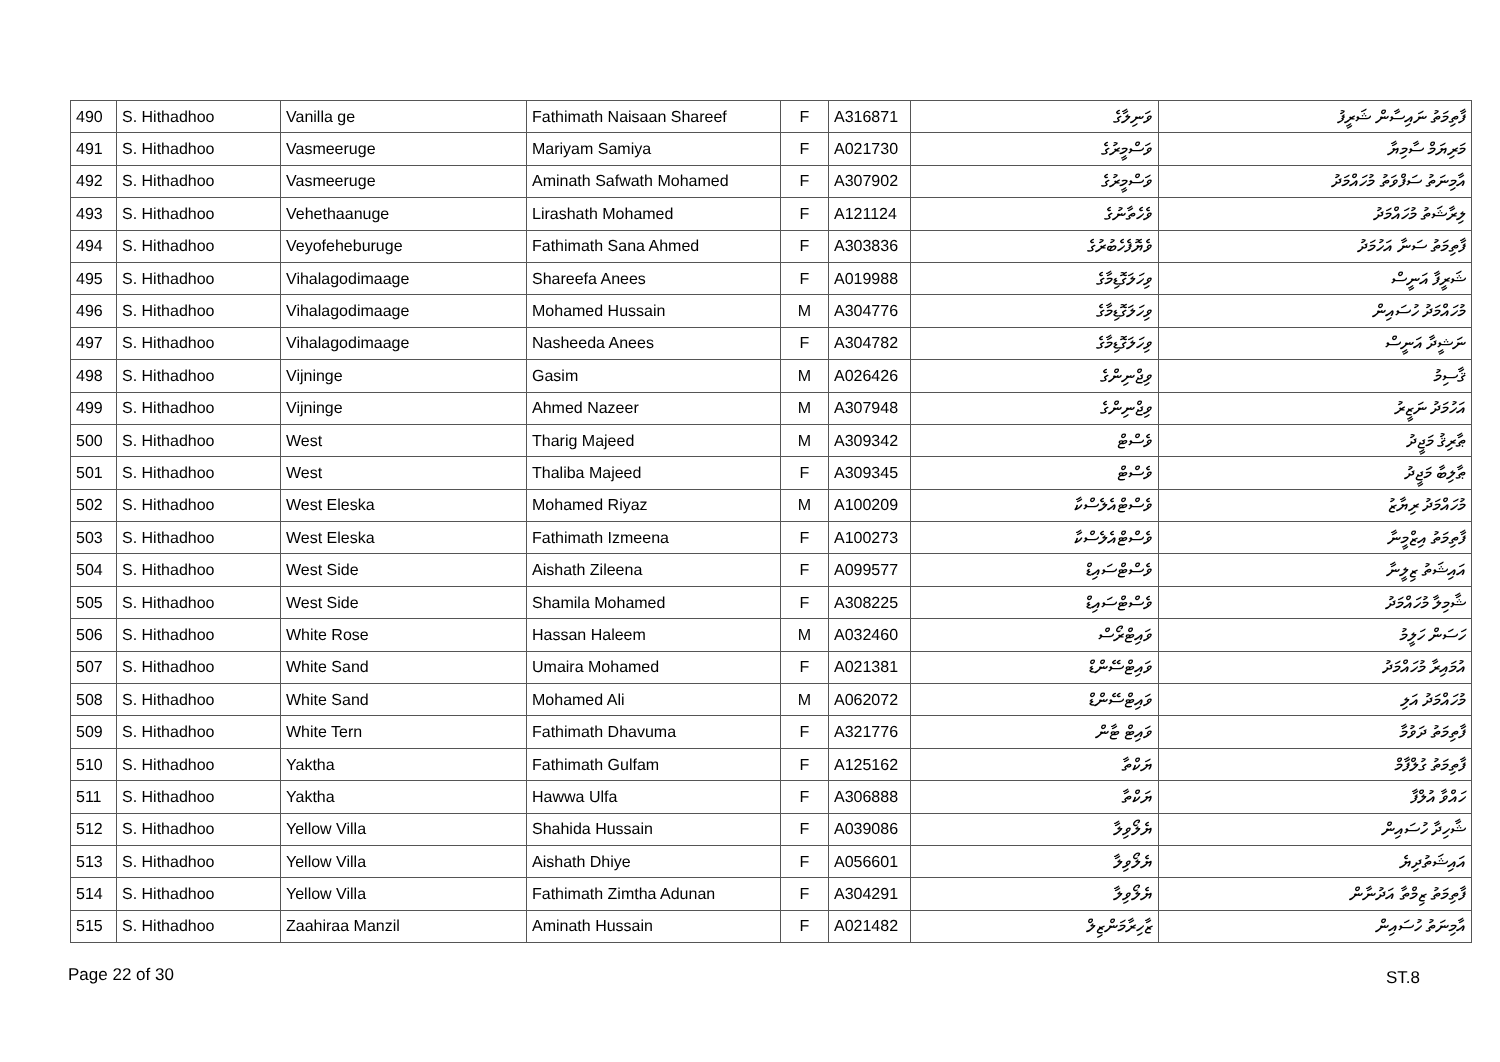| 490 | S. Hithadhoo | Vanilla ge | Fathimath Naisaan Shareef | F | A316871 | ވަނިލާގެ | ފާތިމަތު ނައިސާން ޝަރީފު |
| 491 | S. Hithadhoo | Vasmeeruge | Mariyam Samiya | F | A021730 | ވަސްމީރުގެ | މަރިޔަމް ސާމިޔާ |
| 492 | S. Hithadhoo | Vasmeeruge | Aminath Safwath Mohamed | F | A307902 | ވަސްމީރުގެ | އާމިނަތު ސަފްވަތު މުހައްމަދު |
| 493 | S. Hithadhoo | Vehethaanuge | Lirashath Mohamed | F | A121124 | ވެހެތާނުގެ | ލިރާޝަތު މުހައްމަދު |
| 494 | S. Hithadhoo | Veyofeheburuge | Fathimath Sana Ahmed | F | A303836 | ވެޔޮފެހެބުރުގެ | ފާތިމަތު ސަނާ އަހުމަދު |
| 495 | S. Hithadhoo | Vihalagodimaage | Shareefa Anees | F | A019988 | ވިހަލަގޮޑިމާގެ | ޝަރީފާ އަނީސް |
| 496 | S. Hithadhoo | Vihalagodimaage | Mohamed Hussain | M | A304776 | ވިހަލަގޮޑިމާގެ | މުހައްމަދު ހުސައިން |
| 497 | S. Hithadhoo | Vihalagodimaage | Nasheeda Anees | F | A304782 | ވިހަލަގޮޑިމާގެ | ނަޝީދާ އަނީސް |
| 498 | S. Hithadhoo | Vijninge | Gasim | M | A026426 | ވިޖްނިންގެ | ޤާސިމު |
| 499 | S. Hithadhoo | Vijninge | Ahmed Nazeer | M | A307948 | ވިޖްނިންގެ | އަހުމަދު ނަޒީރު |
| 500 | S. Hithadhoo | West | Tharig Majeed | M | A309342 | ވެސްޓް | ޠާރިޤު މަޖީދު |
| 501 | S. Hithadhoo | West | Thaliba Majeed | F | A309345 | ވެސްޓް | ޠާލިބާ މަޖީދު |
| 502 | S. Hithadhoo | West Eleska | Mohamed Riyaz | M | A100209 | ވެސްޓްއެލެސްކާ | މުހައްމަދު ރިޔާޒު |
| 503 | S. Hithadhoo | West Eleska | Fathimath Izmeena | F | A100273 | ވެސްޓްއެލެސްކާ | ފާތިމަތު އިޒްމީނާ |
| 504 | S. Hithadhoo | West Side | Aishath Zileena | F | A099577 | ވެސްޓްސައިޑް | އައިޝަތު ޒިލީނާ |
| 505 | S. Hithadhoo | West Side | Shamila Mohamed | F | A308225 | ވެސްޓްސައިޑް | ޝާމިލާ މުހައްމަދު |
| 506 | S. Hithadhoo | White Rose | Hassan Haleem | M | A032460 | ވައިޓްރޯސް | ހަސަން ހަލީމު |
| 507 | S. Hithadhoo | White Sand | Umaira Mohamed | F | A021381 | ވައިޓްސޭންޑް | އުމައިރާ މުހައްމަދު |
| 508 | S. Hithadhoo | White Sand | Mohamed Ali | M | A062072 | ވައިޓްސޭންޑް | މުހައްމަދު އަލި |
| 509 | S. Hithadhoo | White Tern | Fathimath Dhavuma | F | A321776 | ވައިޓް ޓާން | ފާތިމަތު ދަވުމާ |
| 510 | S. Hithadhoo | Yaktha | Fathimath Gulfam | F | A125162 | ޔަކްތާ | ފާތިމަތު ގުލްފާމް |
| 511 | S. Hithadhoo | Yaktha | Hawwa Ulfa | F | A306888 | ޔަކްތާ | ހައްވާ އުލްފާ |
| 512 | S. Hithadhoo | Yellow Villa | Shahida Hussain | F | A039086 | ޔެލޯވިލާ | ޝާހިދާ ހުސައިން |
| 513 | S. Hithadhoo | Yellow Villa | Aishath Dhiye | F | A056601 | ޔެލޯވިލާ | އައިޝަތުދިޔެ |
| 514 | S. Hithadhoo | Yellow Villa | Fathimath Zimtha Adunan | F | A304291 | ޔެލޯވިލާ | ފާތިމަތު ޒިމްތާ އަދުނާން |
| 515 | S. Hithadhoo | Zaahiraa Manzil | Aminath Hussain | F | A021482 | ޒާހިރާމަންޒިލް | އާމިނަތު ހުސައިން |
Page 22 of 30 ST.8